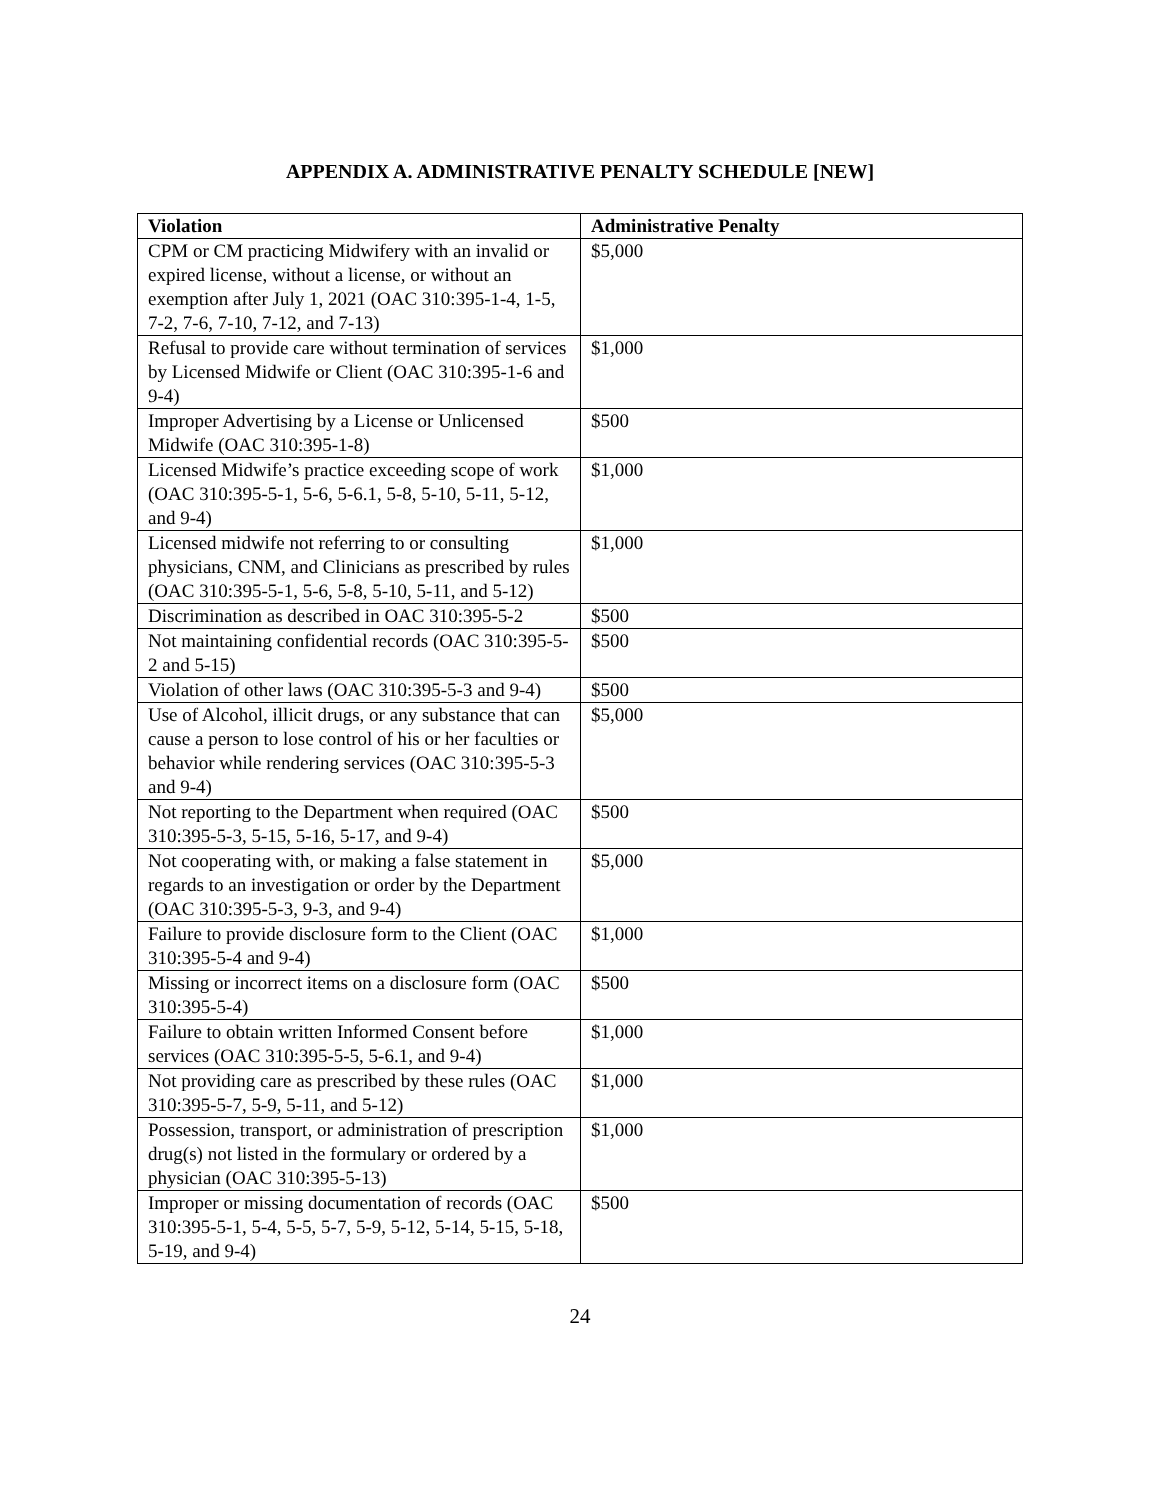APPENDIX A. ADMINISTRATIVE PENALTY SCHEDULE [NEW]
| Violation | Administrative Penalty |
| --- | --- |
| CPM or CM practicing Midwifery with an invalid or expired license, without a license, or without an exemption after July 1, 2021 (OAC 310:395-1-4, 1-5, 7-2, 7-6, 7-10, 7-12, and 7-13) | $5,000 |
| Refusal to provide care without termination of services by Licensed Midwife or Client (OAC 310:395-1-6 and 9-4) | $1,000 |
| Improper Advertising by a License or Unlicensed Midwife (OAC 310:395-1-8) | $500 |
| Licensed Midwife’s practice exceeding scope of work (OAC 310:395-5-1, 5-6, 5-6.1, 5-8, 5-10, 5-11, 5-12, and 9-4) | $1,000 |
| Licensed midwife not referring to or consulting physicians, CNM, and Clinicians as prescribed by rules (OAC 310:395-5-1, 5-6, 5-8, 5-10, 5-11, and 5-12) | $1,000 |
| Discrimination as described in OAC 310:395-5-2 | $500 |
| Not maintaining confidential records (OAC 310:395-5-2 and 5-15) | $500 |
| Violation of other laws (OAC 310:395-5-3 and 9-4) | $500 |
| Use of Alcohol, illicit drugs, or any substance that can cause a person to lose control of his or her faculties or behavior while rendering services (OAC 310:395-5-3 and 9-4) | $5,000 |
| Not reporting to the Department when required (OAC 310:395-5-3, 5-15, 5-16, 5-17, and 9-4) | $500 |
| Not cooperating with, or making a false statement in regards to an investigation or order by the Department (OAC 310:395-5-3, 9-3, and 9-4) | $5,000 |
| Failure to provide disclosure form to the Client (OAC 310:395-5-4 and 9-4) | $1,000 |
| Missing or incorrect items on a disclosure form (OAC 310:395-5-4) | $500 |
| Failure to obtain written Informed Consent before services (OAC 310:395-5-5, 5-6.1, and 9-4) | $1,000 |
| Not providing care as prescribed by these rules (OAC 310:395-5-7, 5-9, 5-11, and 5-12) | $1,000 |
| Possession, transport, or administration of prescription drug(s) not listed in the formulary or ordered by a physician (OAC 310:395-5-13) | $1,000 |
| Improper or missing documentation of records (OAC 310:395-5-1, 5-4, 5-5, 5-7, 5-9, 5-12, 5-14, 5-15, 5-18, 5-19, and 9-4) | $500 |
24